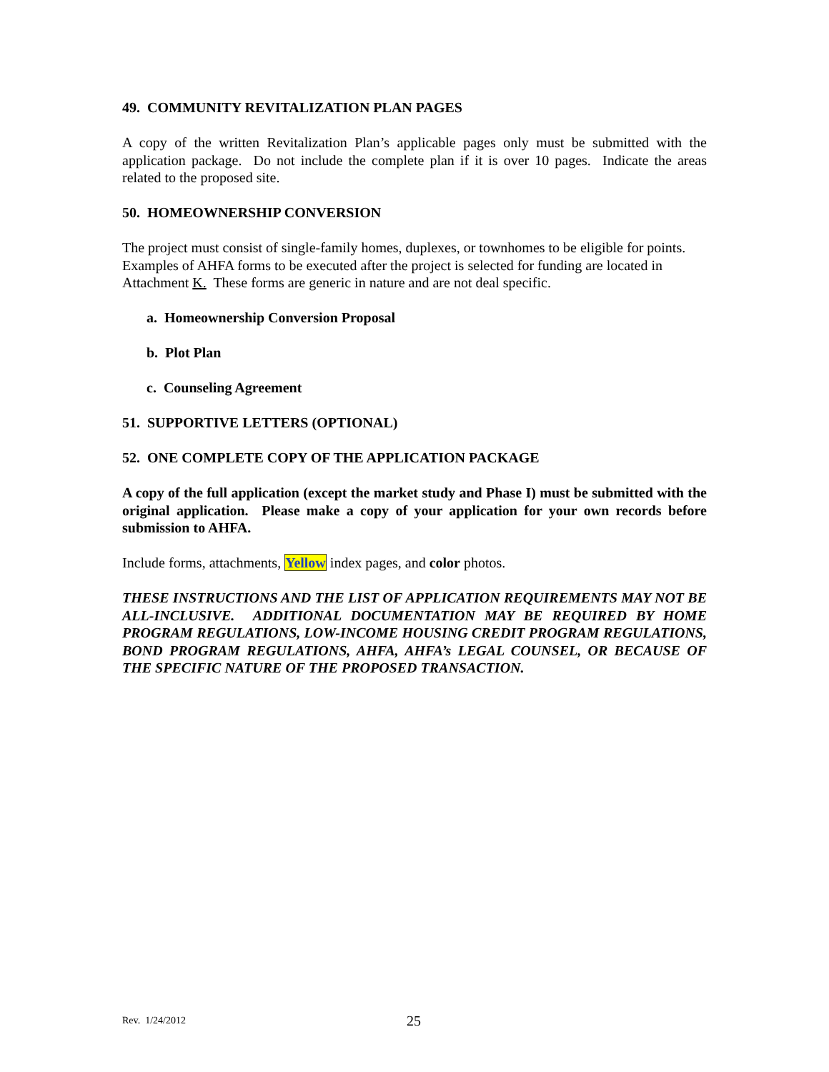49. COMMUNITY REVITALIZATION PLAN PAGES
A copy of the written Revitalization Plan’s applicable pages only must be submitted with the application package. Do not include the complete plan if it is over 10 pages. Indicate the areas related to the proposed site.
50. HOMEOWNERSHIP CONVERSION
The project must consist of single-family homes, duplexes, or townhomes to be eligible for points. Examples of AHFA forms to be executed after the project is selected for funding are located in Attachment K. These forms are generic in nature and are not deal specific.
a. Homeownership Conversion Proposal
b. Plot Plan
c. Counseling Agreement
51. SUPPORTIVE LETTERS (OPTIONAL)
52. ONE COMPLETE COPY OF THE APPLICATION PACKAGE
A copy of the full application (except the market study and Phase I) must be submitted with the original application. Please make a copy of your application for your own records before submission to AHFA.
Include forms, attachments, Yellow index pages, and color photos.
THESE INSTRUCTIONS AND THE LIST OF APPLICATION REQUIREMENTS MAY NOT BE ALL-INCLUSIVE. ADDITIONAL DOCUMENTATION MAY BE REQUIRED BY HOME PROGRAM REGULATIONS, LOW-INCOME HOUSING CREDIT PROGRAM REGULATIONS, BOND PROGRAM REGULATIONS, AHFA, AHFA’s LEGAL COUNSEL, OR BECAUSE OF THE SPECIFIC NATURE OF THE PROPOSED TRANSACTION.
Rev. 1/24/2012 25